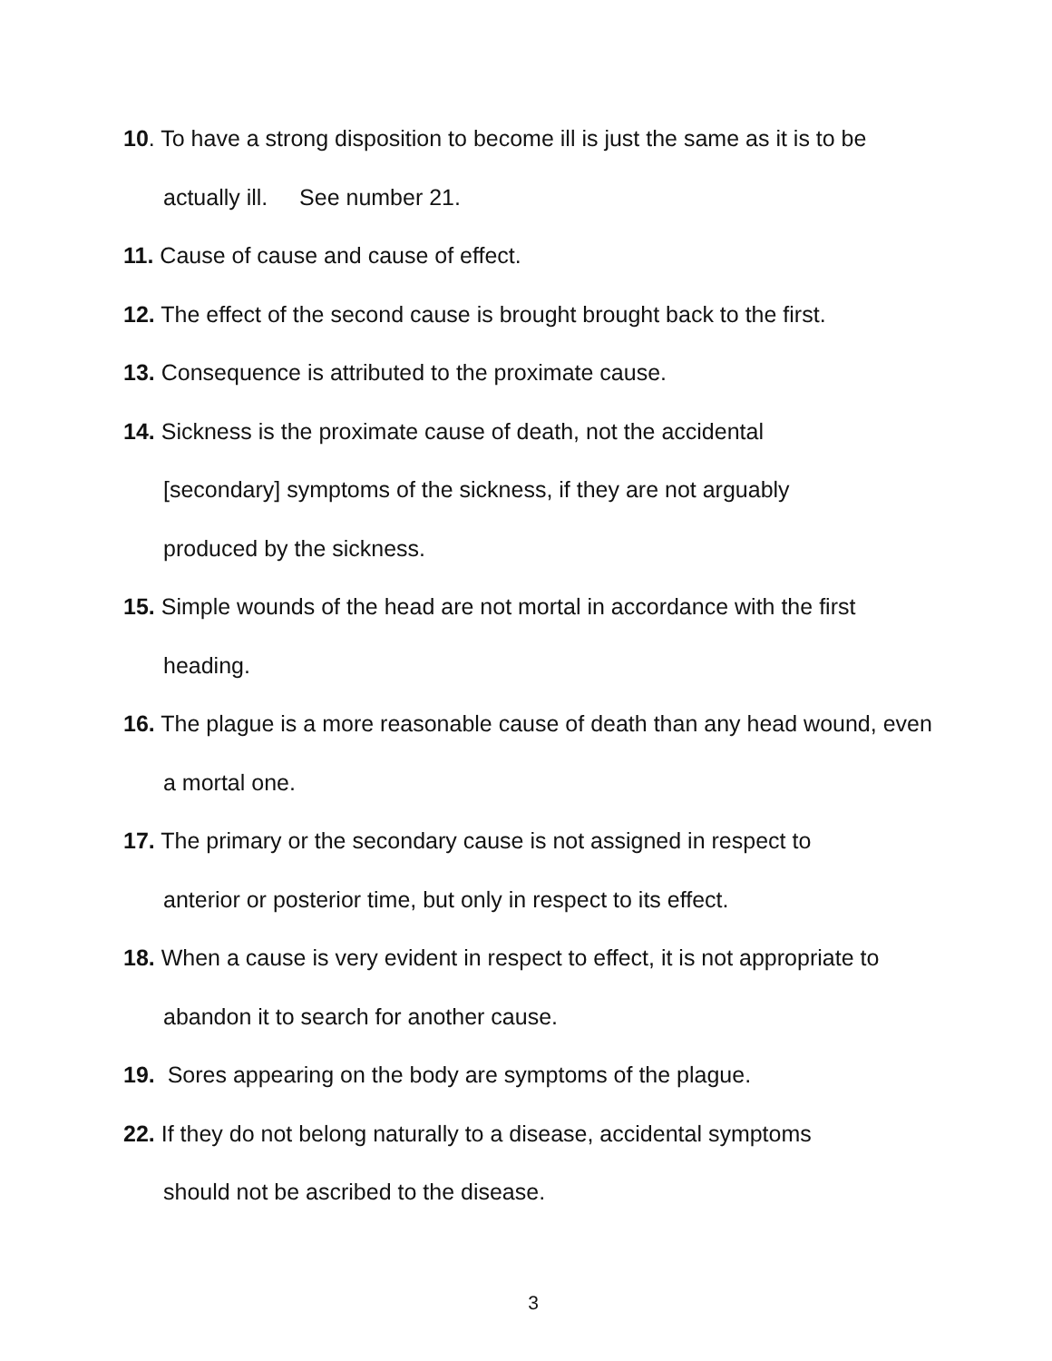10. To have a strong disposition to become ill is just the same as it is to be actually ill. See number 21.
11. Cause of cause and cause of effect.
12. The effect of the second cause is brought brought back to the first.
13. Consequence is attributed to the proximate cause.
14. Sickness is the proximate cause of death, not the accidental
[secondary] symptoms of the sickness, if they are not arguably
produced by the sickness.
15. Simple wounds of the head are not mortal in accordance with the first heading.
16. The plague is a more reasonable cause of death than any head wound, even a mortal one.
17. The primary or the secondary cause is not assigned in respect to
anterior or posterior time, but only in respect to its effect.
18. When a cause is very evident in respect to effect, it is not appropriate to abandon it to search for another cause.
19. Sores appearing on the body are symptoms of the plague.
22. If they do not belong naturally to a disease, accidental symptoms
should not be ascribed to the disease.
3